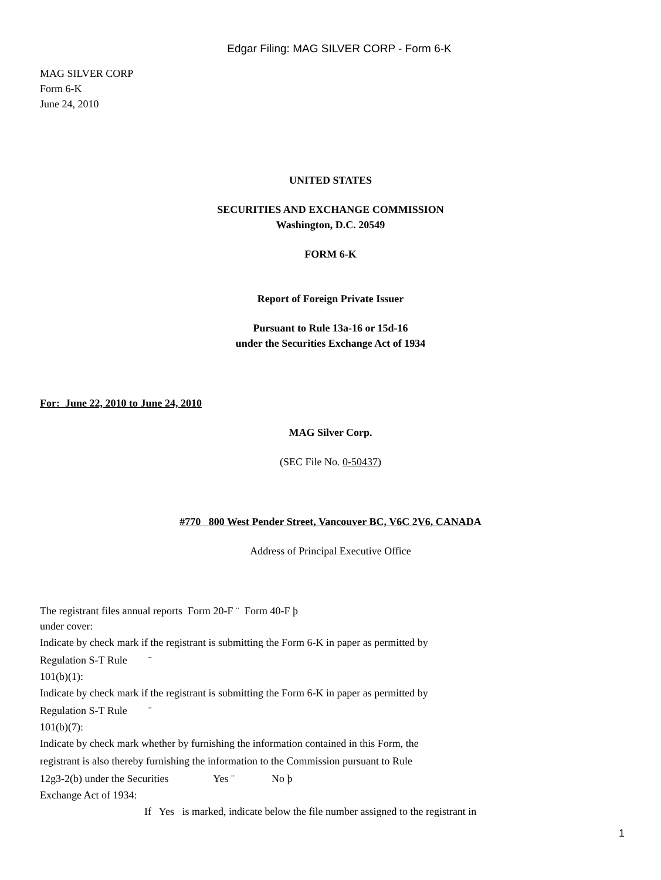Edgar Filing: MAG SILVER CORP - Form 6-K
MAG SILVER CORP
Form 6-K
June 24, 2010
UNITED STATES
SECURITIES AND EXCHANGE COMMISSION
Washington, D.C. 20549
FORM 6-K
Report of Foreign Private Issuer
Pursuant to Rule 13a-16 or 15d-16
under the Securities Exchange Act of 1934
For: June 22, 2010 to June 24, 2010
MAG Silver Corp.
(SEC File No. 0-50437)
#770 800 West Pender Street, Vancouver BC, V6C 2V6, CANADA
Address of Principal Executive Office
The registrant files annual reports Form 20-F ¨ Form 40-F þ
under cover:
Indicate by check mark if the registrant is submitting the Form 6-K in paper as permitted by
Regulation S-T Rule ¨
101(b)(1):
Indicate by check mark if the registrant is submitting the Form 6-K in paper as permitted by
Regulation S-T Rule ¨
101(b)(7):
Indicate by check mark whether by furnishing the information contained in this Form, the
registrant is also thereby furnishing the information to the Commission pursuant to Rule
12g3-2(b) under the Securities Yes ¨ No þ
Exchange Act of 1934:
If Yes is marked, indicate below the file number assigned to the registrant in
1